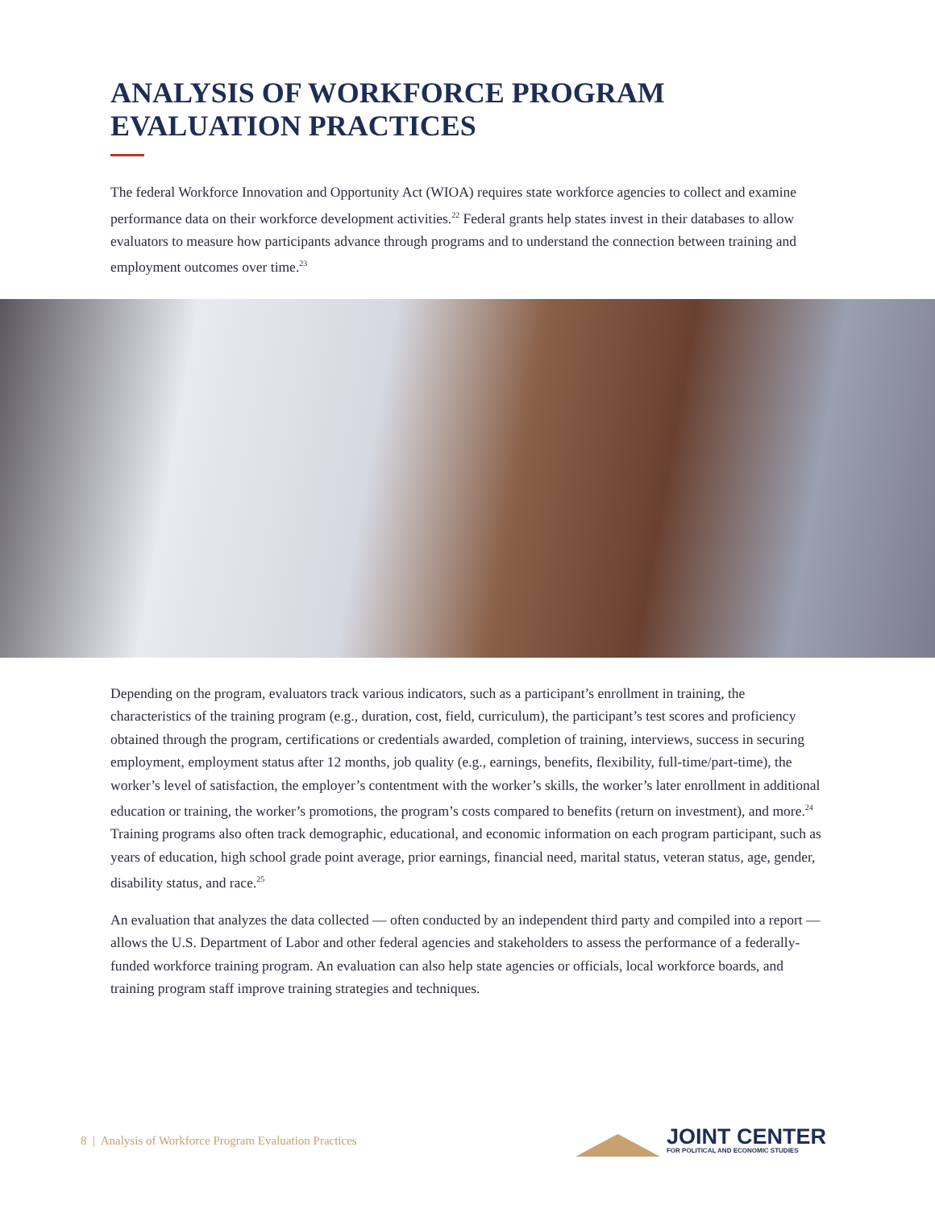ANALYSIS OF WORKFORCE PROGRAM
EVALUATION PRACTICES
The federal Workforce Innovation and Opportunity Act (WIOA) requires state workforce agencies to collect and examine performance data on their workforce development activities.<sup>22</sup> Federal grants help states invest in their databases to allow evaluators to measure how participants advance through programs and to understand the connection between training and employment outcomes over time.<sup>23</sup>
Depending on the program, evaluators track various indicators, such as a participant’s enrollment in training, the characteristics of the training program (e.g., duration, cost, field, curriculum), the participant’s test scores and proficiency obtained through the program, certifications or credentials awarded, completion of training, interviews, success in securing employment, employment status after 12 months, job quality (e.g., earnings, benefits, flexibility, full-time/part-time), the worker’s level of satisfaction, the employer’s contentment with the worker’s skills, the worker’s later enrollment in additional education or training, the worker’s promotions, the program’s costs compared to benefits (return on investment), and more.<sup>24</sup> Training programs also often track demographic, educational, and economic information on each program participant, such as years of education, high school grade point average, prior earnings, financial need, marital status, veteran status, age, gender, disability status, and race.<sup>25</sup>
An evaluation that analyzes the data collected — often conducted by an independent third party and compiled into a report — allows the U.S. Department of Labor and other federal agencies and stakeholders to assess the performance of a federally-funded workforce training program. An evaluation can also help state agencies or officials, local workforce boards, and training program staff improve training strategies and techniques.
8 | Analysis of Workforce Program Evaluation Practices
JOINT CENTER
FOR POLITICAL AND ECONOMIC STUDIES